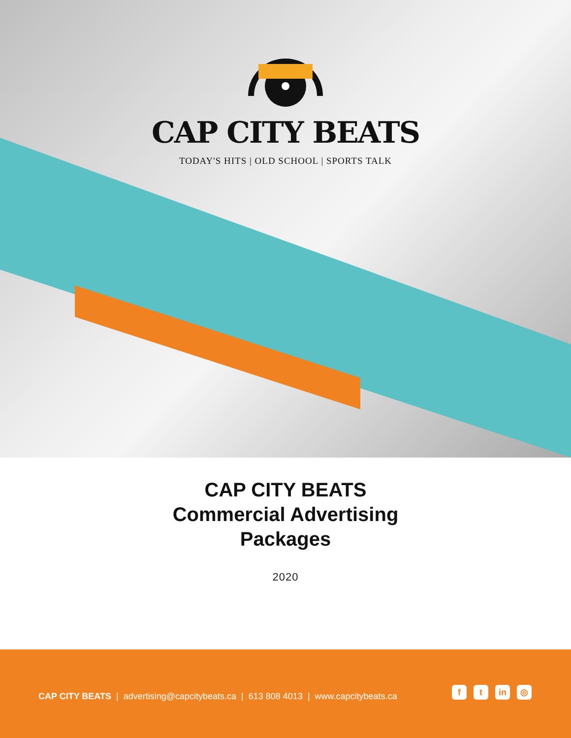CAP CITY BEATS
TODAY'S HITS | OLD SCHOOL | SPORTS TALK
CAP CITY BEATS
Commercial Advertising
Packages
2020
CAP CITY BEATS | advertising@capcitybeats.ca | 613 808 4013 | www.capcitybeats.ca
ft in ◎